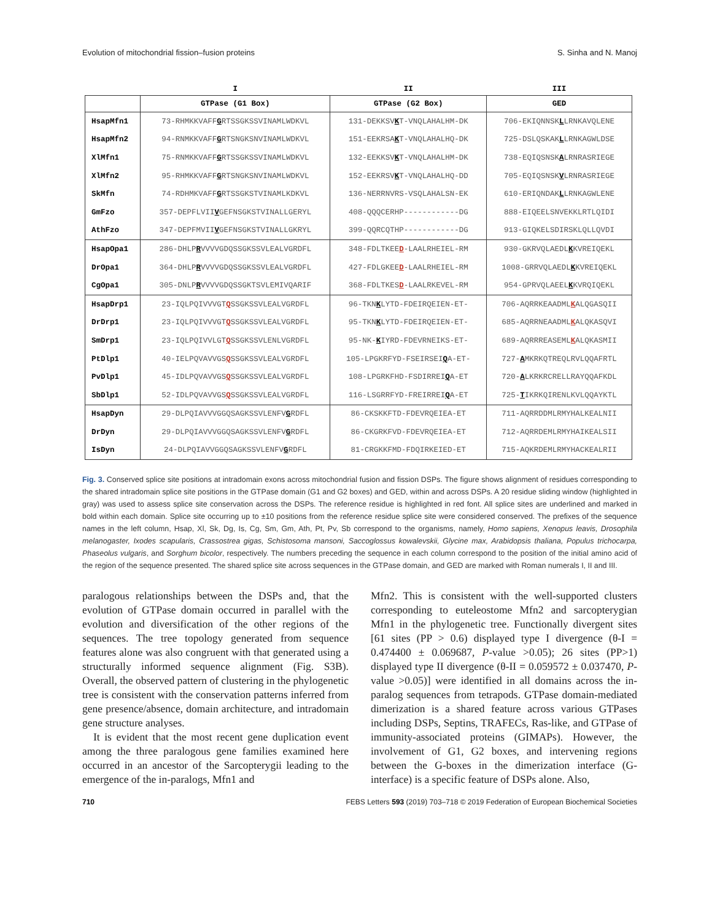Evolution of mitochondrial fission–fusion proteins S. Sinha and N. Manoj
| | I | II | III |
| --- | --- | --- | --- |
| | GTPase (G1 Box) | GTPase (G2 Box) | GED |
| HsapMfn1 | 73-RHMKKVAFF G RTSSGKSSVINAMLWDKVL | 131-DEKKSV K T-VNQLAHALHM-DK | 706-EKIQNNSK L LRNKAVQLENE |
| HsapMfn2 | 94-RNMKKVAFF G RTSNGKSNVINAMLWDKVL | 151-EEKRSA K T-VNQLAHALHQ-DK | 725-DSLQSKAK L LRNKAGWLDSE |
| XlMfn1 | 75-RNMKKVAFF G RTSSGKSSVINAMLWDKVL | 132-EEKKSV K T-VNQLAHALHM-DK | 738-EQIQSNSK A LRNRASRIEGE |
| XlMfn2 | 95-RHMKKVAFF G RTSNGKSNVINAMLWDKVL | 152-EEKRSV K T-VNQLAHALHQ-DD | 705-EQIQSNSK V LRNRASRIEGE |
| SkMfn | 74-RDHMKVAFF G RTSSGKSTVINAMLKDKVL | 136-NERRNVRS-VSQLAHALSN-EK | 610-ERIQNDAK L LRNKAGWLENE |
| GmFzo | 357-DEPFLVII V GEFNSGKSTVINALLGERYL | 408-QQQCERHP------------DG | 888-EIQEELSNVEKKLRTLQIDI |
| AthFzo | 347-DEPFMVII V GEFNSGKSTVINALLGKRYL | 399-QQRCQTHP------------DG | 913-GIQKELSDIRSKLQLLQVDI |
| HsapOpa1 | 286-DHLP R VVVVGDQSSGKSSVLEALVGRDFL | 348-FDLTKEE D -LAALRHEIEL-RM | 930-GKRVQLAEDL K KVREIQEKL |
| DrOpa1 | 364-DHLP R VVVVGDQSSGKSSVLEALVGRDFL | 427-FDLGKEE D -LAALRHEIEL-RM | 1008-GRRVQLAEDL K KVREIQEKL |
| CgOpa1 | 305-DNLP R VVVVGDQSSGKTSVLEMIVQARIF | 368-FDLTKES D -LAALRKEVEL-RM | 954-GPRVQLAEEL K KVRQIQEKL |
| HsapDrp1 | 23-IQLPQIVVVGT Q SSGKSSVLEALVGRDFL | 96-TKN K LYTD-FDEIRQEIEN-ET- | 706-AQRRKEAADML K ALQGASQII |
| DrDrp1 | 23-IQLPQIVVVGT Q SSGKSSVLEALVGRDFL | 95-TKN K LYTD-FDEIRQEIEN-ET- | 685-AQRRNEAADML K ALQKASQVI |
| SmDrp1 | 23-IQLPQIVVLGT Q SSGKSSVLENLVGRDFL | 95-NK- K IYRD-FDEVRNEIKS-ET- | 689-AQRRREASEML K ALQKASMII |
| PtDlp1 | 40-IELPQVAVVGS Q SSGKSSVLEALVGRDFL | 105-LPGKRFYD-FSEIRSEI Q A-ET- | 727- A MKRKQTREQLRVLQQAFRTL |
| PvDlp1 | 45-IDLPQVAVVGS Q SSGKSSVLEALVGRDFL | 108-LPGRKFHD-FSDIRREI Q A-ET | 720- A LKRKRCRELLRAYQQAFKDL |
| SbDlp1 | 52-IDLPQVAVVGS Q SSGKSSVLEALVGRDFL | 116-LSGRRFYD-FREIRREI Q A-ET | 725- T IKRKQIRENLKVLQQAYKTL |
| HsapDyn | 29-DLPQIAVVVGGQSAGKSSVLENFV G RDFL | 86-CKSKKFTD-FDEVRQEIEA-ET | 711-AQRRDDMLRMYHALKEALNII |
| DrDyn | 29-DLPQIAVVVGGQSAGKSSVLENFV G RDFL | 86-CKGRKFVD-FDEVRQEIEA-ET | 712-AQRRDEMLRMYHAIKEALSII |
| IsDyn | 24-DLPQIAVVGGQSAGKSSVLENFV G RDFL | 81-CRGKKFMD-FDQIRKEIED-ET | 715-AQKRDEMLRMYHACKEALRII |
Fig. 3. Conserved splice site positions at intradomain exons across mitochondrial fusion and fission DSPs. The figure shows alignment of residues corresponding to the shared intradomain splice site positions in the GTPase domain (G1 and G2 boxes) and GED, within and across DSPs. A 20 residue sliding window (highlighted in gray) was used to assess splice site conservation across the DSPs. The reference residue is highlighted in red font. All splice sites are underlined and marked in bold within each domain. Splice site occurring up to ±10 positions from the reference residue splice site were considered conserved. The prefixes of the sequence names in the left column, Hsap, Xl, Sk, Dg, Is, Cg, Sm, Gm, Ath, Pt, Pv, Sb correspond to the organisms, namely, Homo sapiens, Xenopus leavis, Drosophila melanogaster, Ixodes scapularis, Crassostrea gigas, Schistosoma mansoni, Saccoglossus kowalevskii, Glycine max, Arabidopsis thaliana, Populus trichocarpa, Phaseolus vulgaris, and Sorghum bicolor, respectively. The numbers preceding the sequence in each column correspond to the position of the initial amino acid of the region of the sequence presented. The shared splice site across sequences in the GTPase domain, and GED are marked with Roman numerals I, II and III.
paralogous relationships between the DSPs and, that the evolution of GTPase domain occurred in parallel with the evolution and diversification of the other regions of the sequences. The tree topology generated from sequence features alone was also congruent with that generated using a structurally informed sequence alignment (Fig. S3B). Overall, the observed pattern of clustering in the phylogenetic tree is consistent with the conservation patterns inferred from gene presence/absence, domain architecture, and intradomain gene structure analyses.
It is evident that the most recent gene duplication event among the three paralogous gene families examined here occurred in an ancestor of the Sarcopterygii leading to the emergence of the in-paralogs, Mfn1 and
Mfn2. This is consistent with the well-supported clusters corresponding to euteleostome Mfn2 and sarcopterygian Mfn1 in the phylogenetic tree. Functionally divergent sites [61 sites (PP > 0.6) displayed type I divergence (θ-I = 0.474400 ± 0.069687, P-value >0.05); 26 sites (PP>1) displayed type II divergence (θ-II = 0.059572 ± 0.037470, P-value >0.05)] were identified in all domains across the in-paralog sequences from tetrapods. GTPase domain-mediated dimerization is a shared feature across various GTPases including DSPs, Septins, TRAFECs, Ras-like, and GTPase of immunity-associated proteins (GIMAPs). However, the involvement of G1, G2 boxes, and intervening regions between the G-boxes in the dimerization interface (G-interface) is a specific feature of DSPs alone. Also,
710 FEBS Letters 593 (2019) 703–718 © 2019 Federation of European Biochemical Societies